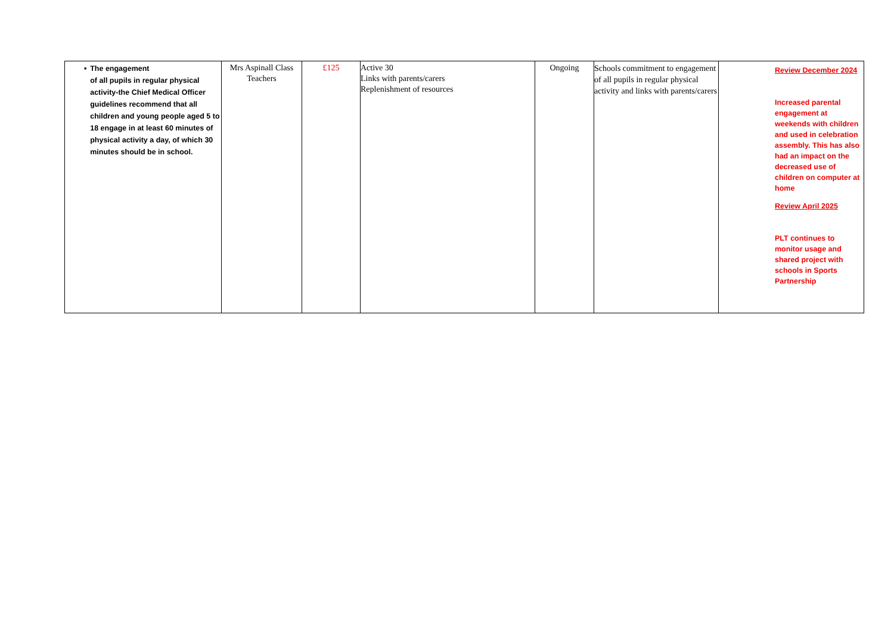| • The engagement of all pupils in regular physical activity-the Chief Medical Officer guidelines recommend that all children and young people aged 5 to 18 engage in at least 60 minutes of physical activity a day, of which 30 minutes should be in school. | Mrs Aspinall Class Teachers | £125 | Active 30 Links with parents/carers Replenishment of resources | Ongoing | Schools commitment to engagement of all pupils in regular physical activity and links with parents/carers | Review December 2024 Increased parental engagement at weekends with children and used in celebration assembly. This has also had an impact on the decreased use of children on computer at home Review April 2025 PLT continues to monitor usage and shared project with schools in Sports Partnership |